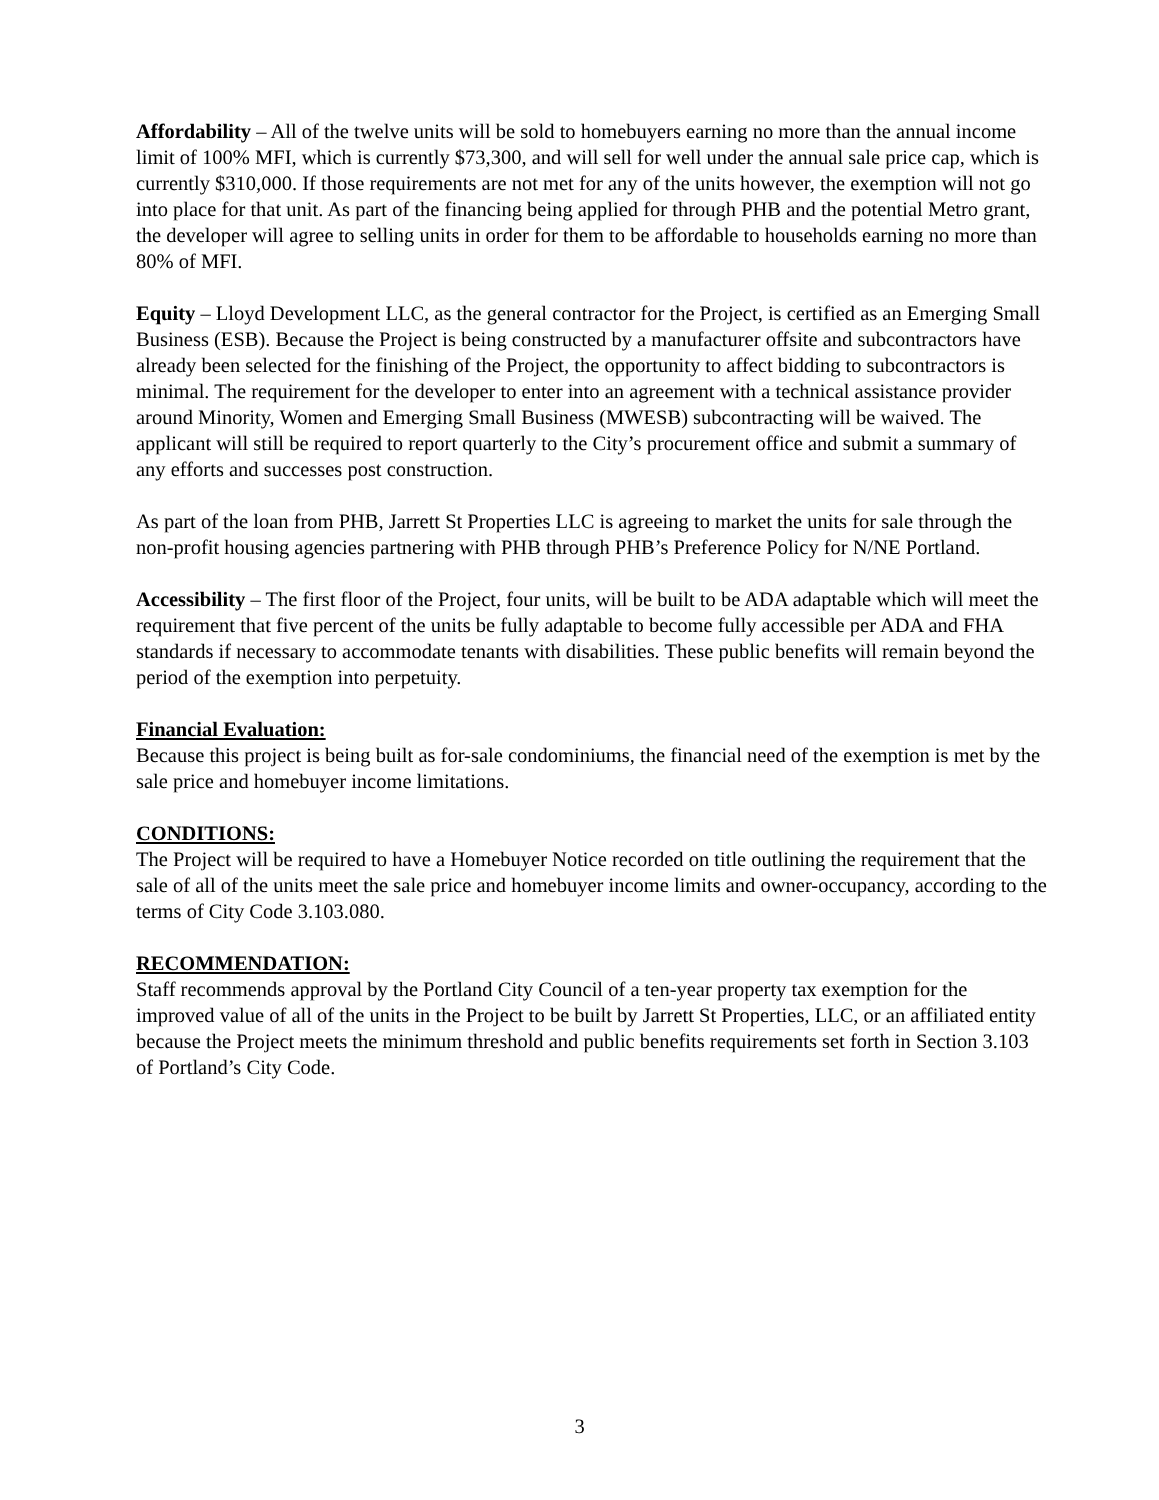Affordability – All of the twelve units will be sold to homebuyers earning no more than the annual income limit of 100% MFI, which is currently $73,300, and will sell for well under the annual sale price cap, which is currently $310,000. If those requirements are not met for any of the units however, the exemption will not go into place for that unit. As part of the financing being applied for through PHB and the potential Metro grant, the developer will agree to selling units in order for them to be affordable to households earning no more than 80% of MFI.
Equity – Lloyd Development LLC, as the general contractor for the Project, is certified as an Emerging Small Business (ESB). Because the Project is being constructed by a manufacturer offsite and subcontractors have already been selected for the finishing of the Project, the opportunity to affect bidding to subcontractors is minimal. The requirement for the developer to enter into an agreement with a technical assistance provider around Minority, Women and Emerging Small Business (MWESB) subcontracting will be waived. The applicant will still be required to report quarterly to the City’s procurement office and submit a summary of any efforts and successes post construction.
As part of the loan from PHB, Jarrett St Properties LLC is agreeing to market the units for sale through the non-profit housing agencies partnering with PHB through PHB’s Preference Policy for N/NE Portland.
Accessibility – The first floor of the Project, four units, will be built to be ADA adaptable which will meet the requirement that five percent of the units be fully adaptable to become fully accessible per ADA and FHA standards if necessary to accommodate tenants with disabilities. These public benefits will remain beyond the period of the exemption into perpetuity.
Financial Evaluation:
Because this project is being built as for-sale condominiums, the financial need of the exemption is met by the sale price and homebuyer income limitations.
CONDITIONS:
The Project will be required to have a Homebuyer Notice recorded on title outlining the requirement that the sale of all of the units meet the sale price and homebuyer income limits and owner-occupancy, according to the terms of City Code 3.103.080.
RECOMMENDATION:
Staff recommends approval by the Portland City Council of a ten-year property tax exemption for the improved value of all of the units in the Project to be built by Jarrett St Properties, LLC, or an affiliated entity because the Project meets the minimum threshold and public benefits requirements set forth in Section 3.103 of Portland’s City Code.
3